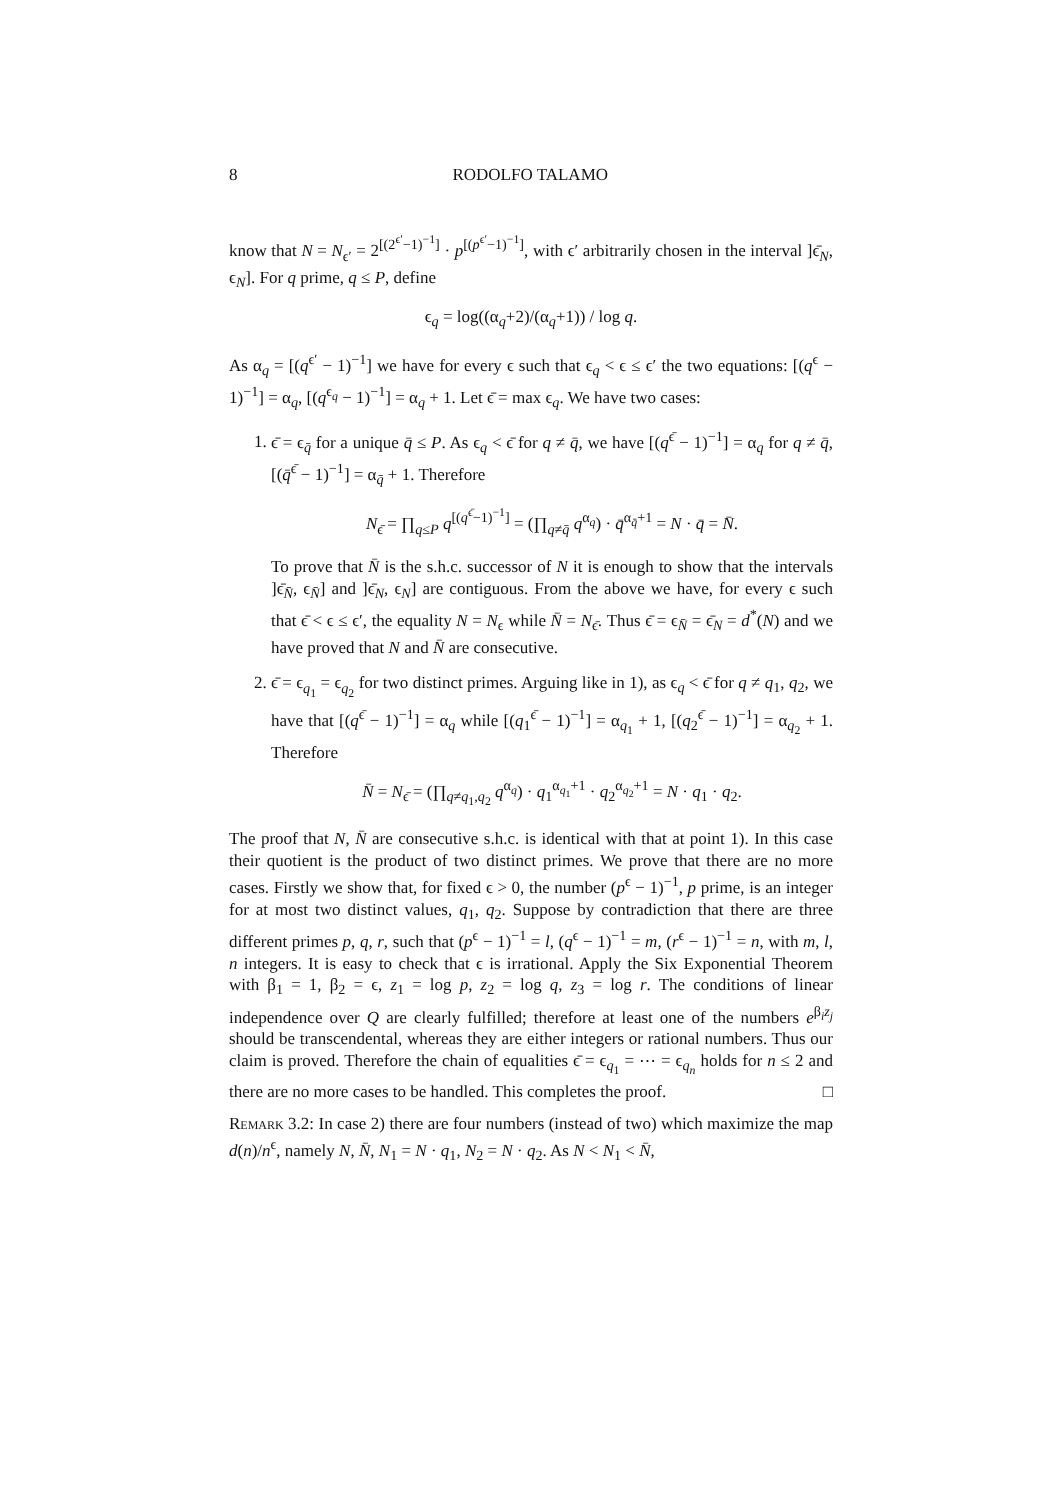8 RODOLFO TALAMO
know that N = N<sub>ϵ′</sub> = 2<sup>[(2<sup>ϵ′</sup>−1)<sup>−1</sup>]</sup> · p<sup>[(p<sup>ϵ′</sup>−1)<sup>−1</sup>]</sup>, with ϵ′ arbitrarily chosen in the interval ]ϵ̄<sub>N</sub>, ϵ<sub>N</sub>]. For q prime, q ≤ P, define
ϵ<sub>q</sub> = log((α<sub>q</sub>+2)/(α<sub>q</sub>+1)) / log q.
As α<sub>q</sub> = [(q<sup>ϵ′</sup> − 1)<sup>−1</sup>] we have for every ϵ such that ϵ<sub>q</sub> < ϵ ≤ ϵ′ the two equations: [(q<sup>ϵ</sup> − 1)<sup>−1</sup>] = α<sub>q</sub>, [(q<sup>ϵ<sub>q</sub></sup> − 1)<sup>−1</sup>] = α<sub>q</sub> + 1. Let ϵ̄ = max ϵ<sub>q</sub>. We have two cases:
1. ϵ̄ = ϵ<sub>q̄</sub> for a unique q̄ ≤ P. As ϵ<sub>q</sub> < ϵ̄ for q ≠ q̄, we have [(q<sup>ϵ̄</sup> − 1)<sup>−1</sup>] = α<sub>q</sub> for q ≠ q̄, [(q̄<sup>ϵ̄</sup> − 1)<sup>−1</sup>] = α<sub>q̄</sub> + 1. Therefore
N<sub>ϵ̄</sub> = ∏<sub>q≤P</sub> q<sup>[(q<sup>ϵ̄</sup>−1)<sup>−1</sup>]</sup> = (∏<sub>q≠q̄</sub> q<sup>α<sub>q</sub></sup>) · q̄<sup>α<sub>q̄</sub>+1</sup> = N · q̄ = N̄.
To prove that N̄ is the s.h.c. successor of N it is enough to show that the intervals ]ϵ̄<sub>N̄</sub>, ϵ<sub>N̄</sub>] and ]ϵ̄<sub>N</sub>, ϵ<sub>N</sub>] are contiguous. From the above we have, for every ϵ such that ϵ̄ < ϵ ≤ ϵ′, the equality N = N<sub>ϵ</sub> while N̄ = N<sub>ϵ̄</sub>. Thus ϵ̄ = ϵ<sub>N̄</sub> = ϵ̄<sub>N</sub> = d<sup>*</sup>(N) and we have proved that N and N̄ are consecutive.
2. ϵ̄ = ϵ<sub>q<sub>1</sub></sub> = ϵ<sub>q<sub>2</sub></sub> for two distinct primes. Arguing like in 1), as ϵ<sub>q</sub> < ϵ̄ for q ≠ q<sub>1</sub>, q<sub>2</sub>, we have that [(q<sup>ϵ̄</sup> − 1)<sup>−1</sup>] = α<sub>q</sub> while [(q<sub>1</sub><sup>ϵ̄</sup> − 1)<sup>−1</sup>] = α<sub>q<sub>1</sub></sub> + 1, [(q<sub>2</sub><sup>ϵ̄</sup> − 1)<sup>−1</sup>] = α<sub>q<sub>2</sub></sub> + 1. Therefore
N̄ = N<sub>ϵ̄</sub> = (∏<sub>q≠q<sub>1</sub>,q<sub>2</sub></sub> q<sup>α<sub>q</sub></sup>) · q<sub>1</sub><sup>α<sub>q<sub>1</sub></sub>+1</sup> · q<sub>2</sub><sup>α<sub>q<sub>2</sub></sub>+1</sup> = N · q<sub>1</sub> · q<sub>2</sub>.
The proof that N, N̄ are consecutive s.h.c. is identical with that at point 1). In this case their quotient is the product of two distinct primes. We prove that there are no more cases. Firstly we show that, for fixed ϵ > 0, the number (p<sup>ϵ</sup> − 1)<sup>−1</sup>, p prime, is an integer for at most two distinct values, q<sub>1</sub>, q<sub>2</sub>. Suppose by contradiction that there are three different primes p, q, r, such that (p<sup>ϵ</sup> − 1)<sup>−1</sup> = l, (q<sup>ϵ</sup> − 1)<sup>−1</sup> = m, (r<sup>ϵ</sup> − 1)<sup>−1</sup> = n, with m, l, n integers. It is easy to check that ϵ is irrational. Apply the Six Exponential Theorem with β<sub>1</sub> = 1, β<sub>2</sub> = ϵ, z<sub>1</sub> = log p, z<sub>2</sub> = log q, z<sub>3</sub> = log r. The conditions of linear independence over Q are clearly fulfilled; therefore at least one of the numbers e<sup>β<sub>i</sub>z<sub>j</sub></sup> should be transcendental, whereas they are either integers or rational numbers. Thus our claim is proved. Therefore the chain of equalities ϵ̄ = ϵ<sub>q<sub>1</sub></sub> = ⋯ = ϵ<sub>q<sub>n</sub></sub> holds for n ≤ 2 and there are no more cases to be handled. This completes the proof. □
Remark 3.2: In case 2) there are four numbers (instead of two) which maximize the map d(n)/n<sup>ϵ</sup>, namely N, N̄, N<sub>1</sub> = N · q<sub>1</sub>, N<sub>2</sub> = N · q<sub>2</sub>. As N < N<sub>1</sub> < N̄,